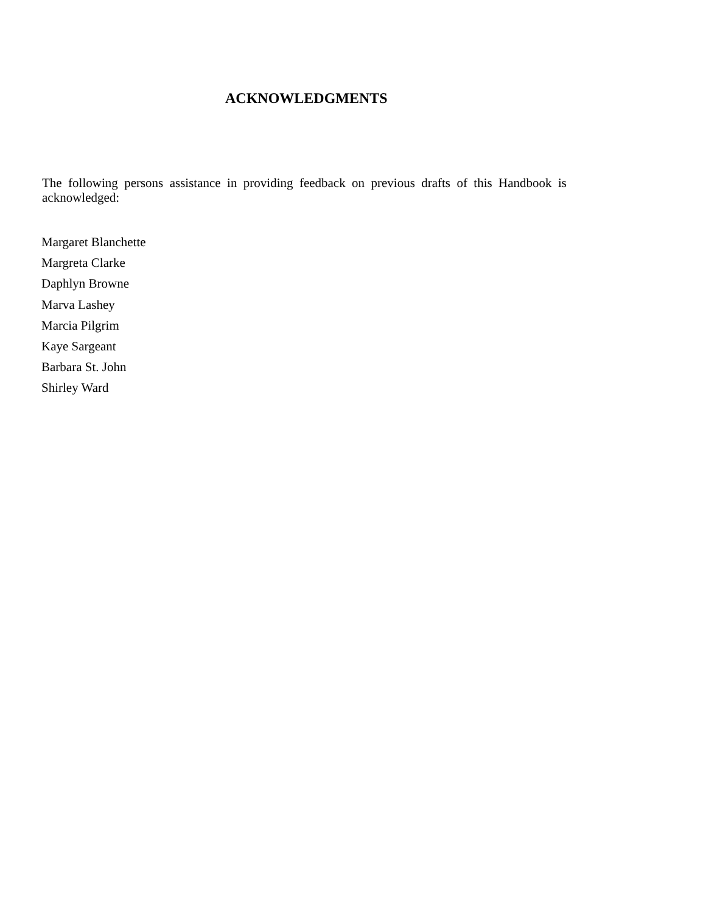ACKNOWLEDGMENTS
The following persons assistance in providing feedback on previous drafts of this Handbook is acknowledged:
Margaret Blanchette
Margreta Clarke
Daphlyn Browne
Marva Lashey
Marcia Pilgrim
Kaye Sargeant
Barbara St. John
Shirley Ward